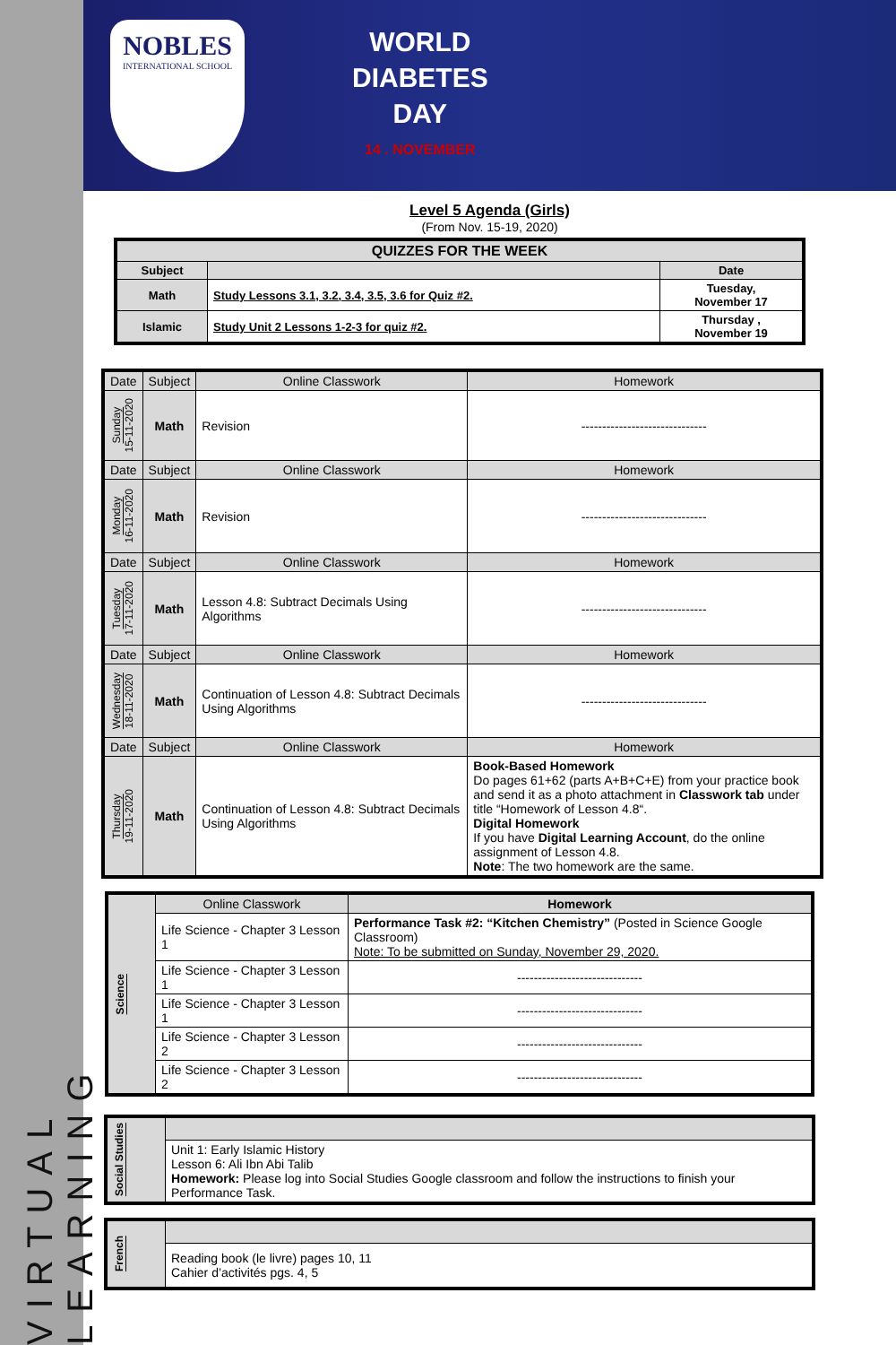VIRTUAL LEARNING
NOBLES
INTERNATIONAL SCHOOL
WORLD
DIABETES
DAY
14 . NOVEMBER
Level 5 Agenda (Girls)
(From Nov. 15-19, 2020)
| QUIZZES FOR THE WEEK | | |
| --- | --- | --- |
| Subject | | Date |
| Math | Study Lessons 3.1, 3.2, 3.4, 3.5, 3.6 for Quiz #2. | Tuesday, November 17 |
| Islamic | Study Unit 2 Lessons 1-2-3 for quiz #2. | Thursday , November 19 |
| Date | Subject | Online Classwork | Homework |
| --- | --- | --- | --- |
| Sunday 15-11-2020 | Math | Revision | ------------------------------ |
| Date | Subject | Online Classwork | Homework |
| Monday 16-11-2020 | Math | Revision | ------------------------------ |
| Date | Subject | Online Classwork | Homework |
| Tuesday 17-11-2020 | Math | Lesson 4.8: Subtract Decimals Using Algorithms | ------------------------------ |
| Date | Subject | Online Classwork | Homework |
| Wednesday 18-11-2020 | Math | Continuation of Lesson 4.8: Subtract Decimals Using Algorithms | ------------------------------ |
| Date | Subject | Online Classwork | Homework |
| Thursday 19-11-2020 | Math | Continuation of Lesson 4.8: Subtract Decimals Using Algorithms | Book-Based Homework Do pages 61+62 (parts A+B+C+E) from your practice book and send it as a photo attachment in Classwork tab under title “Homework of Lesson 4.8“. Digital Homework If you have Digital Learning Account , do the online assignment of Lesson 4.8. Note : The two homework are the same. |
| Science | Online Classwork | Homework |
| | Life Science - Chapter 3 Lesson 1 | Performance Task #2: “Kitchen Chemistry” (Posted in Science Google Classroom) Note: To be submitted on Sunday, November 29, 2020. |
| | Life Science - Chapter 3 Lesson 1 | ------------------------------ |
| | Life Science - Chapter 3 Lesson 1 | ------------------------------ |
| | Life Science - Chapter 3 Lesson 2 | ------------------------------ |
| | Life Science - Chapter 3 Lesson 2 | ------------------------------ |
| Social Studies | |
| | Unit 1: Early Islamic History Lesson 6: Ali Ibn Abi Talib Homework: Please log into Social Studies Google classroom and follow the instructions to finish your Performance Task. |
| French | |
| | Reading book (le livre) pages 10, 11 Cahier d’activités pgs. 4, 5 |